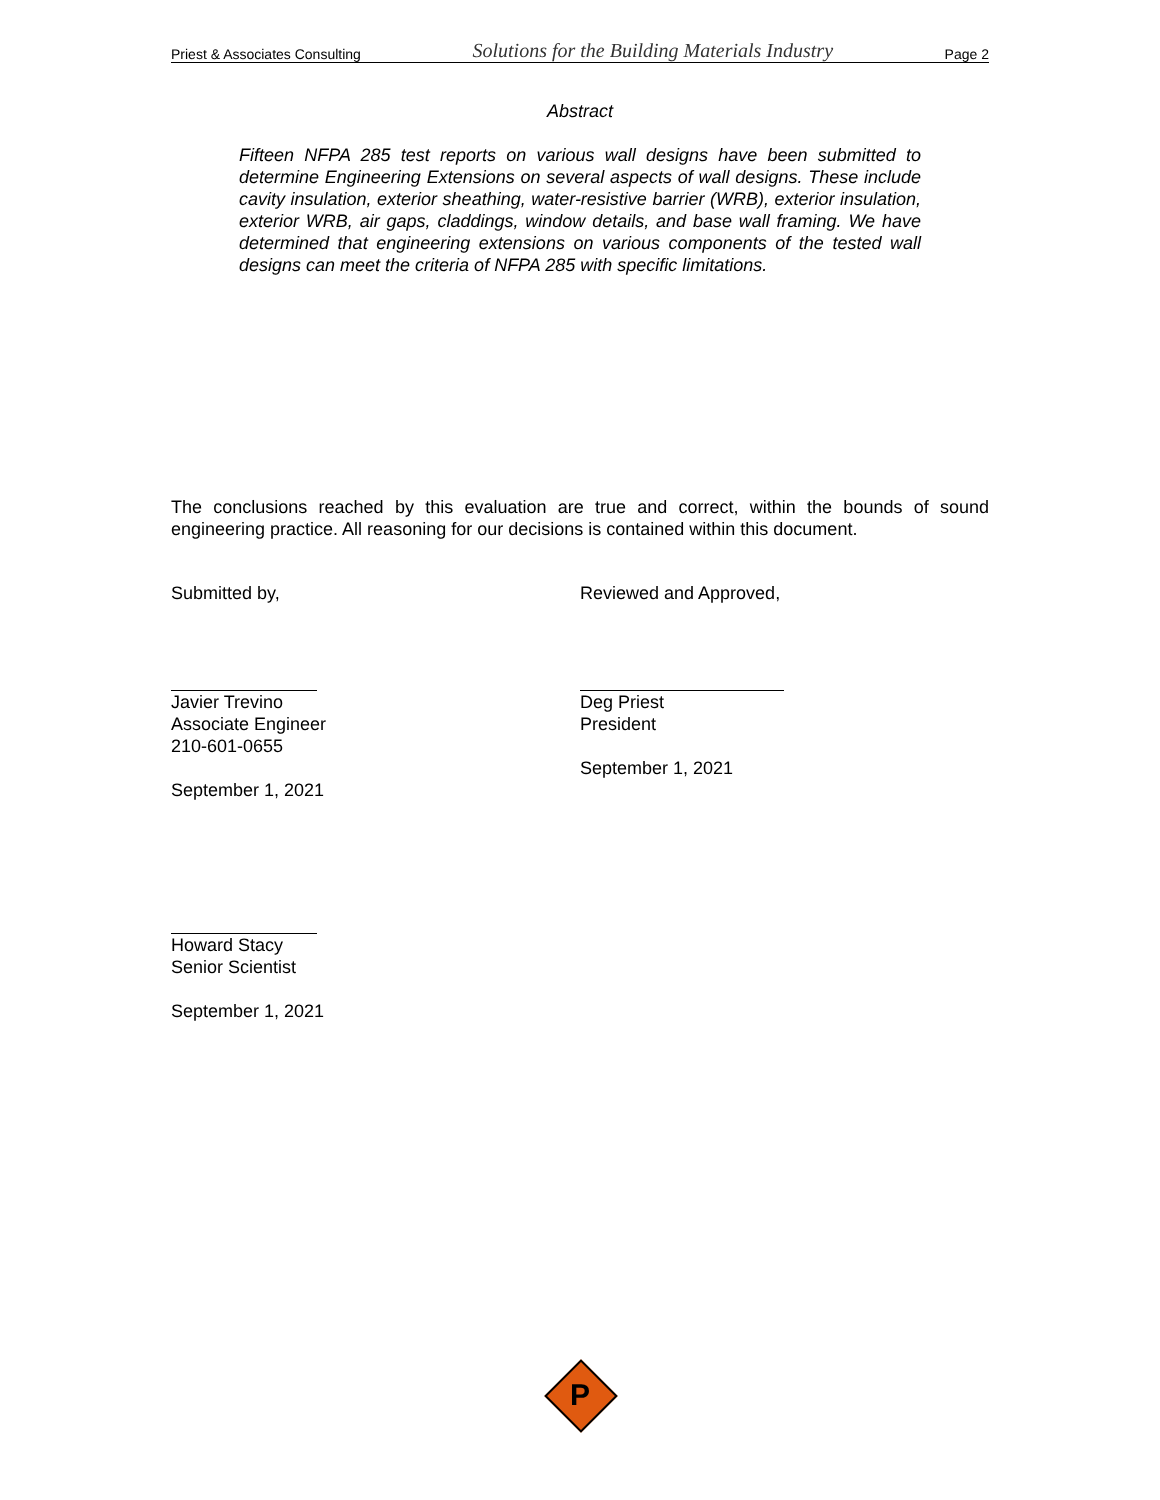Priest & Associates Consulting Solutions for the Building Materials Industry Page 2
Abstract
Fifteen NFPA 285 test reports on various wall designs have been submitted to determine Engineering Extensions on several aspects of wall designs. These include cavity insulation, exterior sheathing, water-resistive barrier (WRB), exterior insulation, exterior WRB, air gaps, claddings, window details, and base wall framing. We have determined that engineering extensions on various components of the tested wall designs can meet the criteria of NFPA 285 with specific limitations.
The conclusions reached by this evaluation are true and correct, within the bounds of sound engineering practice. All reasoning for our decisions is contained within this document.
Submitted by,
Javier Trevino
Associate Engineer
210-601-0655
September 1, 2021
Reviewed and Approved,
Deg Priest
President
September 1, 2021
Howard Stacy
Senior Scientist
September 1, 2021
P